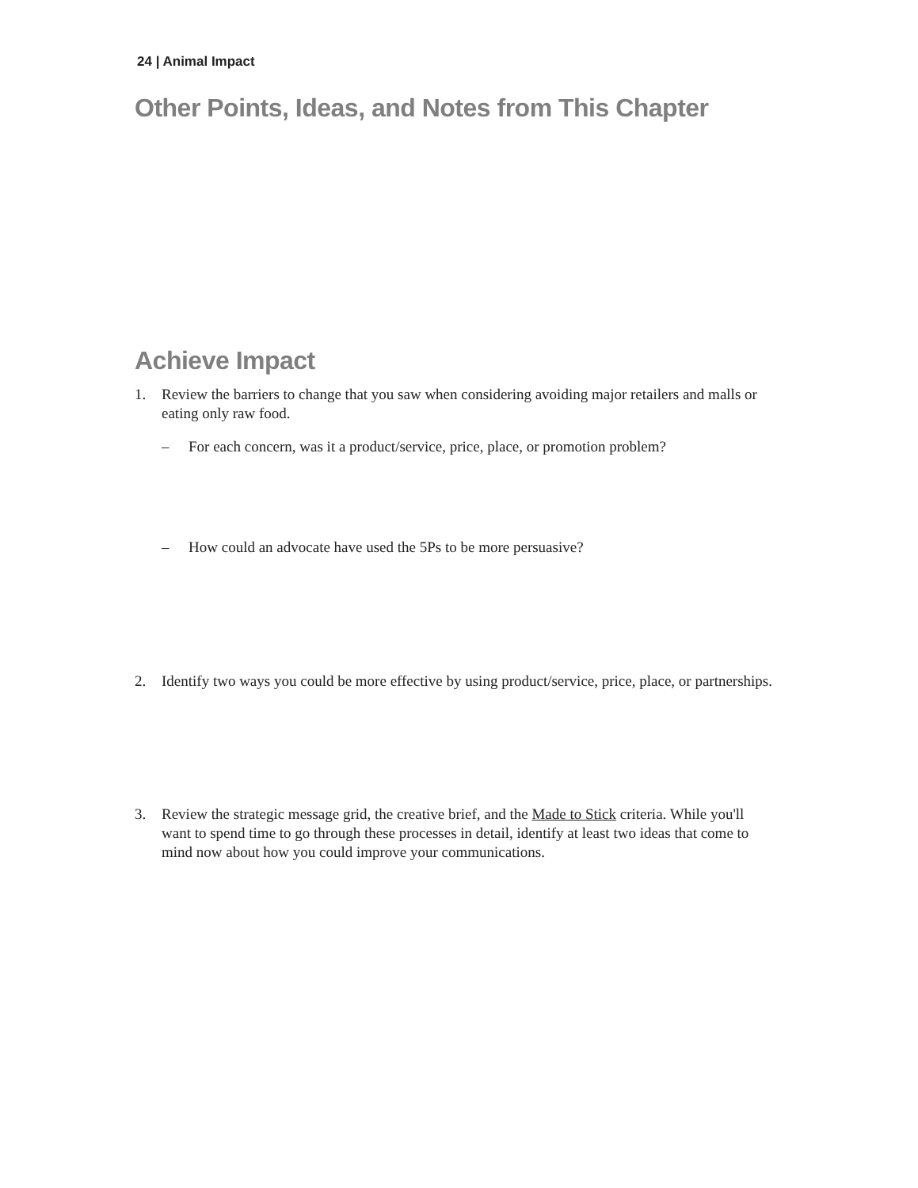24 | Animal Impact
Other Points, Ideas, and Notes from This Chapter
Achieve Impact
1. Review the barriers to change that you saw when considering avoiding major retailers and malls or eating only raw food.
– For each concern, was it a product/service, price, place, or promotion problem?
– How could an advocate have used the 5Ps to be more persuasive?
2. Identify two ways you could be more effective by using product/service, price, place, or partnerships.
3. Review the strategic message grid, the creative brief, and the Made to Stick criteria. While you'll want to spend time to go through these processes in detail, identify at least two ideas that come to mind now about how you could improve your communications.